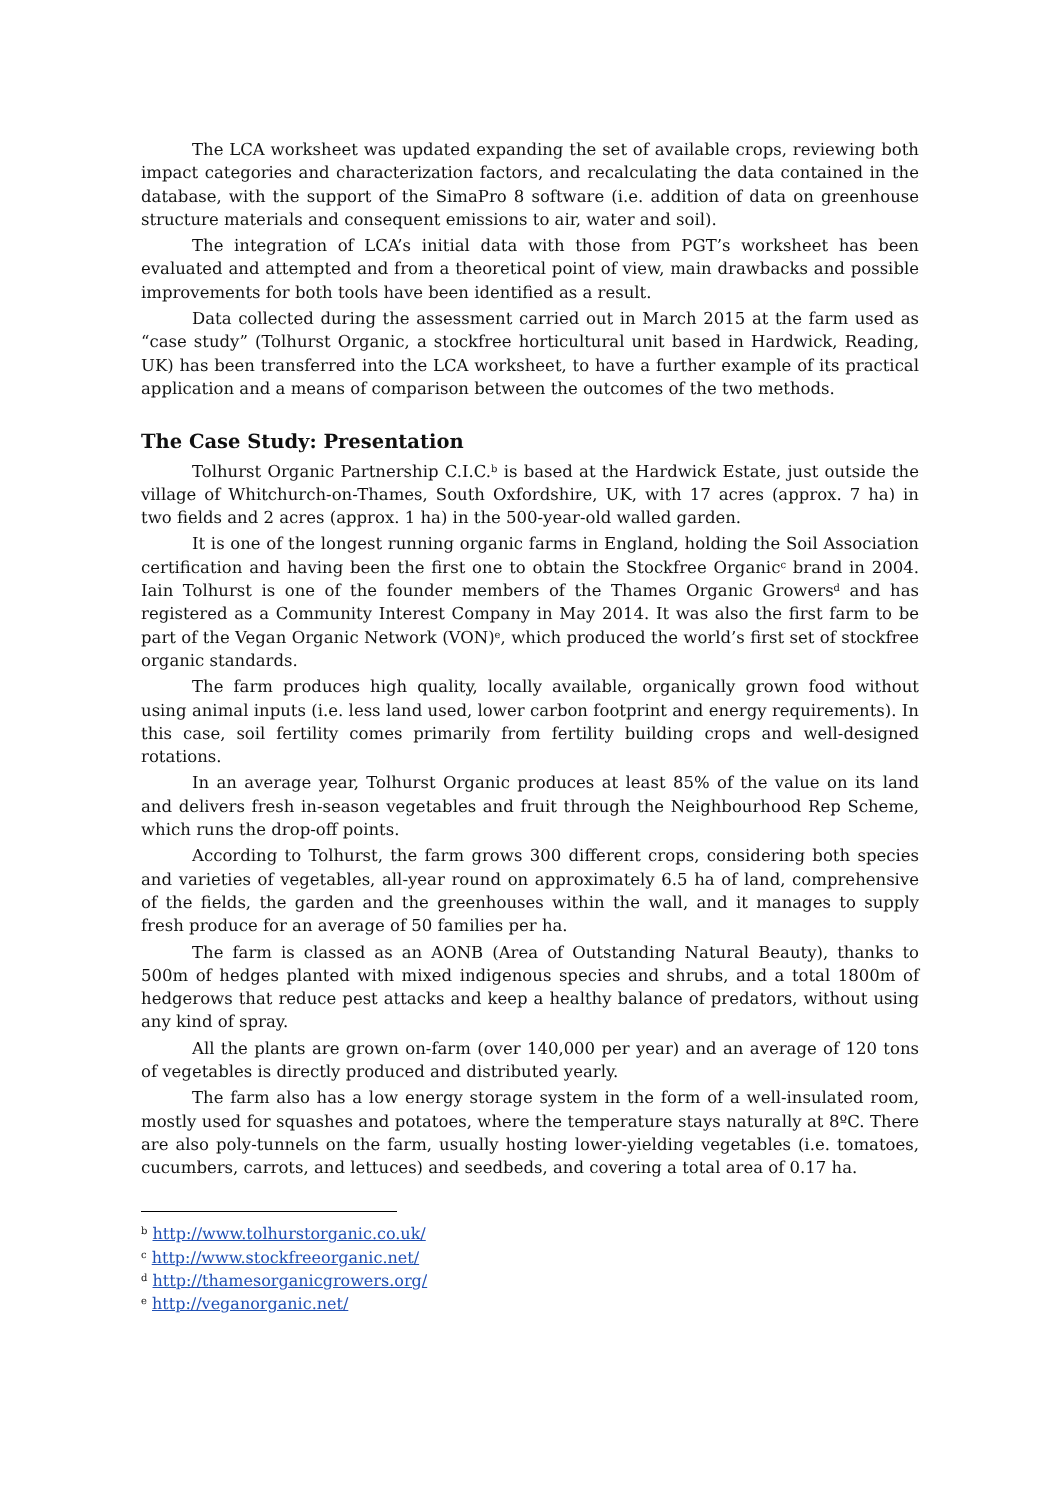The LCA worksheet was updated expanding the set of available crops, reviewing both impact categories and characterization factors, and recalculating the data contained in the database, with the support of the SimaPro 8 software (i.e. addition of data on greenhouse structure materials and consequent emissions to air, water and soil).
The integration of LCA’s initial data with those from PGT’s worksheet has been evaluated and attempted and from a theoretical point of view, main drawbacks and possible improvements for both tools have been identified as a result.
Data collected during the assessment carried out in March 2015 at the farm used as “case study” (Tolhurst Organic, a stockfree horticultural unit based in Hardwick, Reading, UK) has been transferred into the LCA worksheet, to have a further example of its practical application and a means of comparison between the outcomes of the two methods.
The Case Study: Presentation
Tolhurst Organic Partnership C.I.C.<sup>b</sup> is based at the Hardwick Estate, just outside the village of Whitchurch-on-Thames, South Oxfordshire, UK, with 17 acres (approx. 7 ha) in two fields and 2 acres (approx. 1 ha) in the 500-year-old walled garden.
It is one of the longest running organic farms in England, holding the Soil Association certification and having been the first one to obtain the Stockfree Organic<sup>c</sup> brand in 2004. Iain Tolhurst is one of the founder members of the Thames Organic Growers<sup>d</sup> and has registered as a Community Interest Company in May 2014. It was also the first farm to be part of the Vegan Organic Network (VON)<sup>e</sup>, which produced the world’s first set of stockfree organic standards.
The farm produces high quality, locally available, organically grown food without using animal inputs (i.e. less land used, lower carbon footprint and energy requirements). In this case, soil fertility comes primarily from fertility building crops and well-designed rotations.
In an average year, Tolhurst Organic produces at least 85% of the value on its land and delivers fresh in-season vegetables and fruit through the Neighbourhood Rep Scheme, which runs the drop-off points.
According to Tolhurst, the farm grows 300 different crops, considering both species and varieties of vegetables, all-year round on approximately 6.5 ha of land, comprehensive of the fields, the garden and the greenhouses within the wall, and it manages to supply fresh produce for an average of 50 families per ha.
The farm is classed as an AONB (Area of Outstanding Natural Beauty), thanks to 500m of hedges planted with mixed indigenous species and shrubs, and a total 1800m of hedgerows that reduce pest attacks and keep a healthy balance of predators, without using any kind of spray.
All the plants are grown on-farm (over 140,000 per year) and an average of 120 tons of vegetables is directly produced and distributed yearly.
The farm also has a low energy storage system in the form of a well-insulated room, mostly used for squashes and potatoes, where the temperature stays naturally at 8ºC. There are also poly-tunnels on the farm, usually hosting lower-yielding vegetables (i.e. tomatoes, cucumbers, carrots, and lettuces) and seedbeds, and covering a total area of 0.17 ha.
<sup>b</sup> http://www.tolhurstorganic.co.uk/
<sup>c</sup> http://www.stockfreeorganic.net/
<sup>d</sup> http://thamesorganicgrowers.org/
<sup>e</sup> http://veganorganic.net/